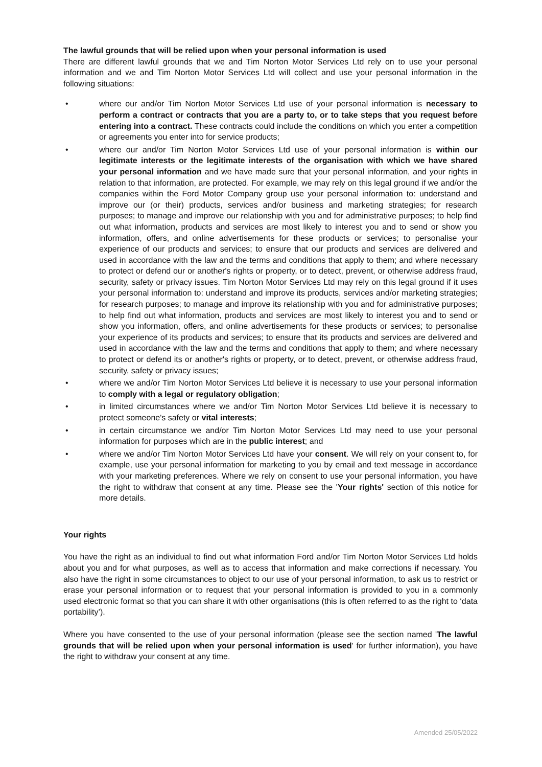The lawful grounds that will be relied upon when your personal information is used
There are different lawful grounds that we and Tim Norton Motor Services Ltd rely on to use your personal information and we and Tim Norton Motor Services Ltd will collect and use your personal information in the following situations:
• where our and/or Tim Norton Motor Services Ltd use of your personal information is necessary to perform a contract or contracts that you are a party to, or to take steps that you request before entering into a contract. These contracts could include the conditions on which you enter a competition or agreements you enter into for service products;
• where our and/or Tim Norton Motor Services Ltd use of your personal information is within our legitimate interests or the legitimate interests of the organisation with which we have shared your personal information and we have made sure that your personal information, and your rights in relation to that information, are protected. For example, we may rely on this legal ground if we and/or the companies within the Ford Motor Company group use your personal information to: understand and improve our (or their) products, services and/or business and marketing strategies; for research purposes; to manage and improve our relationship with you and for administrative purposes; to help find out what information, products and services are most likely to interest you and to send or show you information, offers, and online advertisements for these products or services; to personalise your experience of our products and services; to ensure that our products and services are delivered and used in accordance with the law and the terms and conditions that apply to them; and where necessary to protect or defend our or another's rights or property, or to detect, prevent, or otherwise address fraud, security, safety or privacy issues. Tim Norton Motor Services Ltd may rely on this legal ground if it uses your personal information to: understand and improve its products, services and/or marketing strategies; for research purposes; to manage and improve its relationship with you and for administrative purposes; to help find out what information, products and services are most likely to interest you and to send or show you information, offers, and online advertisements for these products or services; to personalise your experience of its products and services; to ensure that its products and services are delivered and used in accordance with the law and the terms and conditions that apply to them; and where necessary to protect or defend its or another's rights or property, or to detect, prevent, or otherwise address fraud, security, safety or privacy issues;
• where we and/or Tim Norton Motor Services Ltd believe it is necessary to use your personal information to comply with a legal or regulatory obligation;
• in limited circumstances where we and/or Tim Norton Motor Services Ltd believe it is necessary to protect someone's safety or vital interests;
• in certain circumstance we and/or Tim Norton Motor Services Ltd may need to use your personal information for purposes which are in the public interest; and
• where we and/or Tim Norton Motor Services Ltd have your consent. We will rely on your consent to, for example, use your personal information for marketing to you by email and text message in accordance with your marketing preferences. Where we rely on consent to use your personal information, you have the right to withdraw that consent at any time. Please see the 'Your rights' section of this notice for more details.
Your rights
You have the right as an individual to find out what information Ford and/or Tim Norton Motor Services Ltd holds about you and for what purposes, as well as to access that information and make corrections if necessary. You also have the right in some circumstances to object to our use of your personal information, to ask us to restrict or erase your personal information or to request that your personal information is provided to you in a commonly used electronic format so that you can share it with other organisations (this is often referred to as the right to ‘data portability’).
Where you have consented to the use of your personal information (please see the section named 'The lawful grounds that will be relied upon when your personal information is used' for further information), you have the right to withdraw your consent at any time.
Amended 25/05/2022